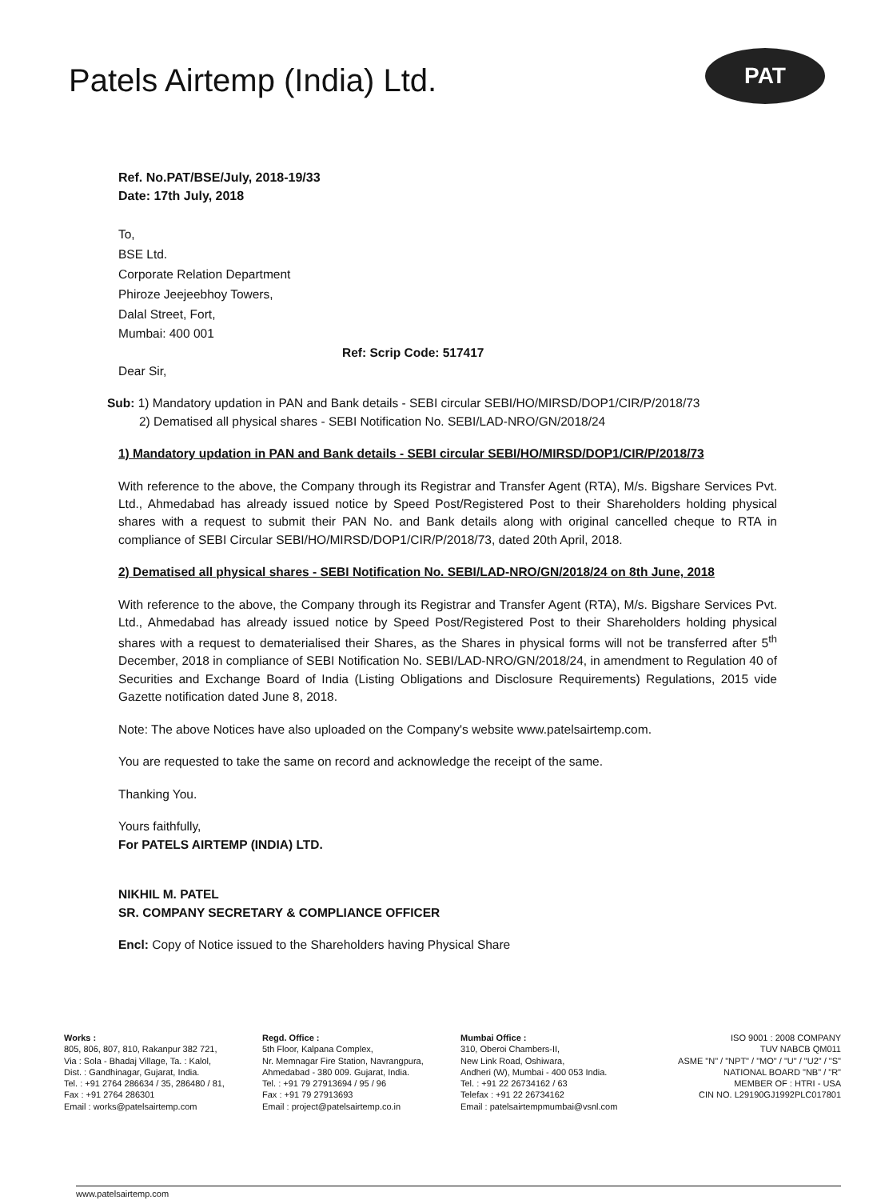Patels Airtemp (India) Ltd.
PAT
Ref. No.PAT/BSE/July, 2018-19/33
Date: 17th July, 2018
To,
BSE Ltd.
Corporate Relation Department
Phiroze Jeejeebhoy Towers,
Dalal Street, Fort,
Mumbai: 400 001
Ref: Scrip Code: 517417
Dear Sir,
Sub: 1) Mandatory updation in PAN and Bank details - SEBI circular SEBI/HO/MIRSD/DOP1/CIR/P/2018/73
2) Dematised all physical shares - SEBI Notification No. SEBI/LAD-NRO/GN/2018/24
1) Mandatory updation in PAN and Bank details - SEBI circular SEBI/HO/MIRSD/DOP1/CIR/P/2018/73
With reference to the above, the Company through its Registrar and Transfer Agent (RTA), M/s. Bigshare Services Pvt. Ltd., Ahmedabad has already issued notice by Speed Post/Registered Post to their Shareholders holding physical shares with a request to submit their PAN No. and Bank details along with original cancelled cheque to RTA in compliance of SEBI Circular SEBI/HO/MIRSD/DOP1/CIR/P/2018/73, dated 20th April, 2018.
2) Dematised all physical shares - SEBI Notification No. SEBI/LAD-NRO/GN/2018/24 on 8th June, 2018
With reference to the above, the Company through its Registrar and Transfer Agent (RTA), M/s. Bigshare Services Pvt. Ltd., Ahmedabad has already issued notice by Speed Post/Registered Post to their Shareholders holding physical shares with a request to dematerialised their Shares, as the Shares in physical forms will not be transferred after 5<sup>th</sup> December, 2018 in compliance of SEBI Notification No. SEBI/LAD-NRO/GN/2018/24, in amendment to Regulation 40 of Securities and Exchange Board of India (Listing Obligations and Disclosure Requirements) Regulations, 2015 vide Gazette notification dated June 8, 2018.
Note: The above Notices have also uploaded on the Company's website www.patelsairtemp.com.
You are requested to take the same on record and acknowledge the receipt of the same.
Thanking You.
Yours faithfully,
For PATELS AIRTEMP (INDIA) LTD.
NIKHIL M. PATEL
SR. COMPANY SECRETARY & COMPLIANCE OFFICER
Encl: Copy of Notice issued to the Shareholders having Physical Share
Works :
805, 806, 807, 810, Rakanpur 382 721,
Via : Sola - Bhadaj Village, Ta. : Kalol,
Dist. : Gandhinagar, Gujarat, India.
Tel. : +91 2764 286634 / 35, 286480 / 81,
Fax : +91 2764 286301
Email : works@patelsairtemp.com
Regd. Office :
5th Floor, Kalpana Complex,
Nr. Memnagar Fire Station, Navrangpura,
Ahmedabad - 380 009. Gujarat, India.
Tel. : +91 79 27913694 / 95 / 96
Fax : +91 79 27913693
Email : project@patelsairtemp.co.in
Mumbai Office :
310, Oberoi Chambers-II,
New Link Road, Oshiwara,
Andheri (W), Mumbai - 400 053 India.
Tel. : +91 22 26734162 / 63
Telefax : +91 22 26734162
Email : patelsairtempmumbai@vsnl.com
ISO 9001 : 2008 COMPANY
TUV NABCB QM011
ASME "N" / "NPT" / "MO" / "U" / "U2" / "S"
NATIONAL BOARD "NB" / "R"
MEMBER OF : HTRI - USA
CIN NO. L29190GJ1992PLC017801
www.patelsairtemp.com